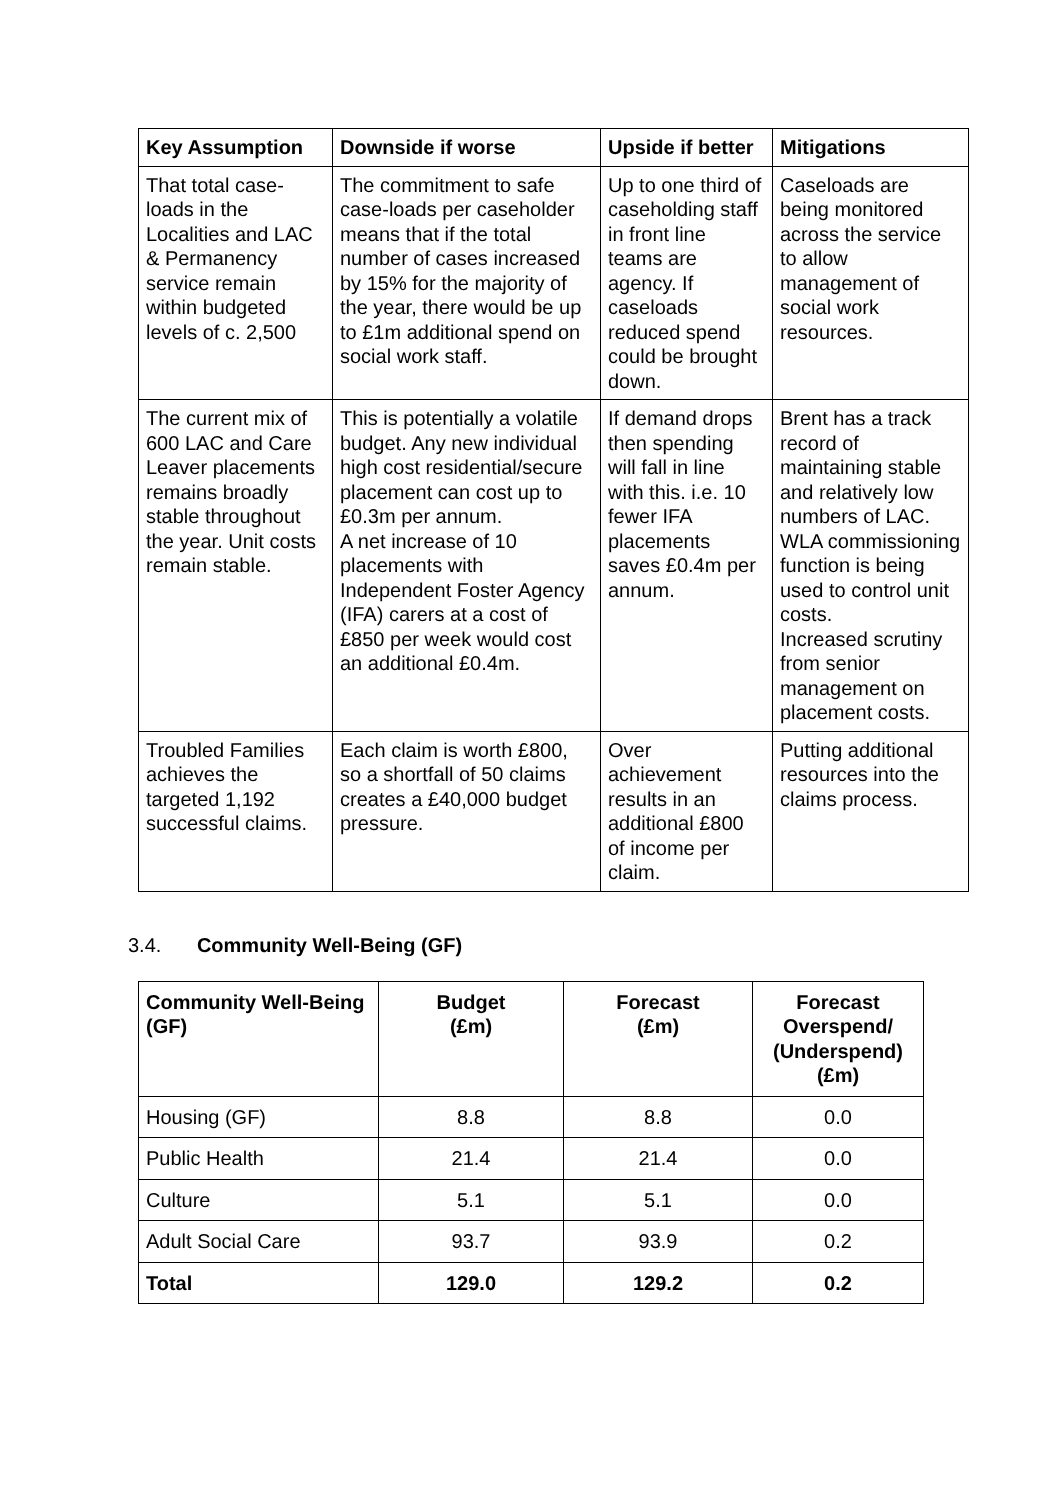| Key Assumption | Downside if worse | Upside if better | Mitigations |
| --- | --- | --- | --- |
| That total case-loads in the Localities and LAC & Permanency service remain within budgeted levels of c. 2,500 | The commitment to safe case-loads per caseholder means that if the total number of cases increased by 15% for the majority of the year, there would be up to £1m additional spend on social work staff. | Up to one third of caseholding staff in front line teams are agency. If caseloads reduced spend could be brought down. | Caseloads are being monitored across the service to allow management of social work resources. |
| The current mix of 600 LAC and Care Leaver placements remains broadly stable throughout the year. Unit costs remain stable. | This is potentially a volatile budget. Any new individual high cost residential/secure placement can cost up to £0.3m per annum. A net increase of 10 placements with Independent Foster Agency (IFA) carers at a cost of £850 per week would cost an additional £0.4m. | If demand drops then spending will fall in line with this. i.e. 10 fewer IFA placements saves £0.4m per annum. | Brent has a track record of maintaining stable and relatively low numbers of LAC. WLA commissioning function is being used to control unit costs. Increased scrutiny from senior management on placement costs. |
| Troubled Families achieves the targeted 1,192 successful claims. | Each claim is worth £800, so a shortfall of 50 claims creates a £40,000 budget pressure. | Over achievement results in an additional £800 of income per claim. | Putting additional resources into the claims process. |
3.4. Community Well-Being (GF)
| Community Well-Being (GF) | Budget (£m) | Forecast (£m) | Forecast Overspend/ (Underspend) (£m) |
| --- | --- | --- | --- |
| Housing (GF) | 8.8 | 8.8 | 0.0 |
| Public Health | 21.4 | 21.4 | 0.0 |
| Culture | 5.1 | 5.1 | 0.0 |
| Adult Social Care | 93.7 | 93.9 | 0.2 |
| Total | 129.0 | 129.2 | 0.2 |